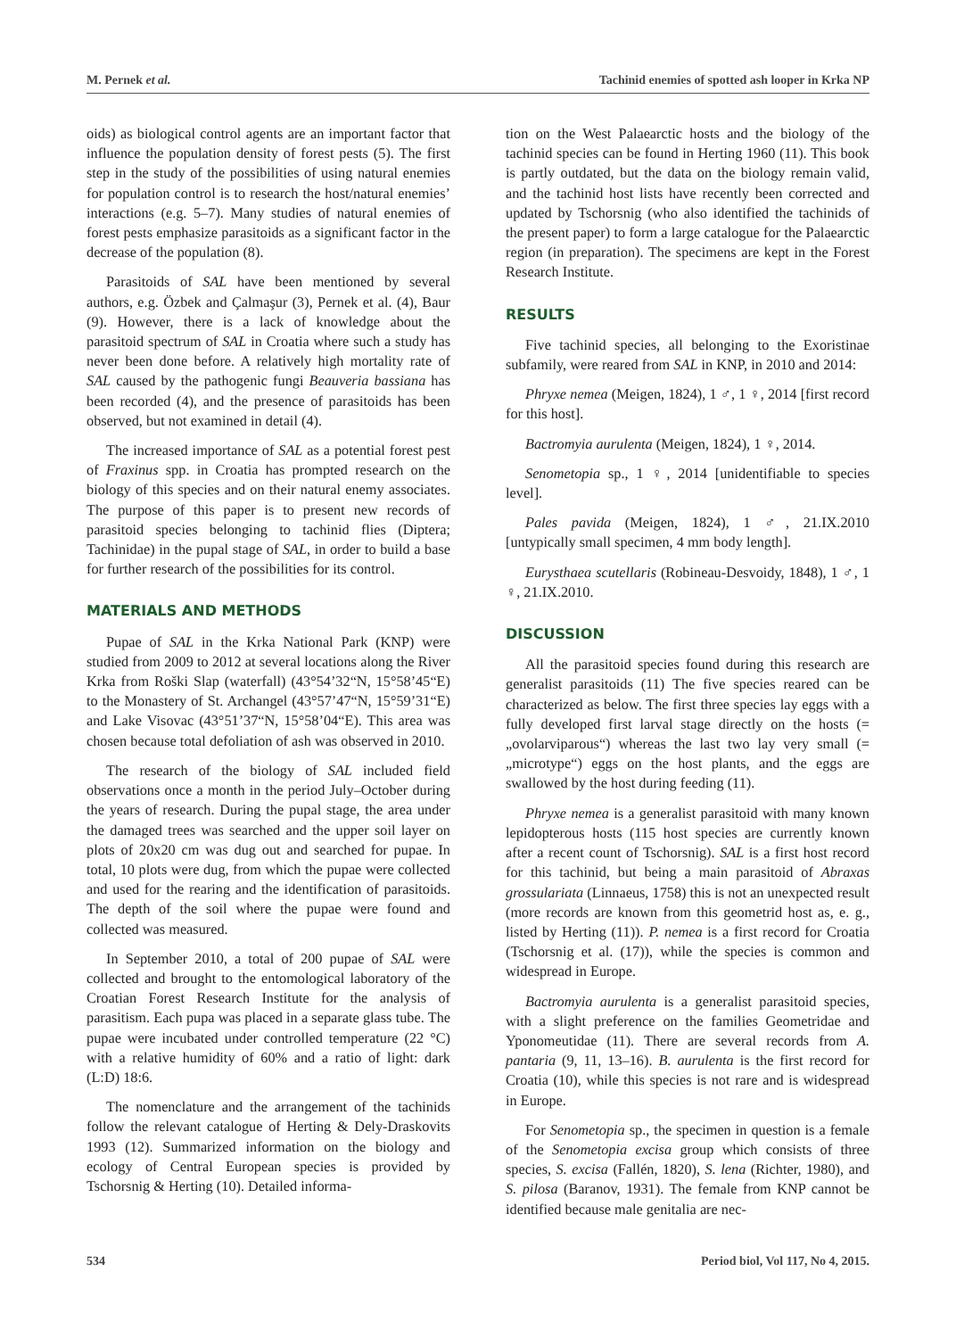M. Pernek et al. Tachinid enemies of spotted ash looper in Krka NP
oids) as biological control agents are an important factor that influence the population density of forest pests (5). The first step in the study of the possibilities of using natural enemies for population control is to research the host/natural enemies’ interactions (e.g. 5–7). Many studies of natural enemies of forest pests emphasize parasitoids as a significant factor in the decrease of the population (8).
Parasitoids of SAL have been mentioned by several authors, e.g. Özbek and Çalmaşur (3), Pernek et al. (4), Baur (9). However, there is a lack of knowledge about the parasitoid spectrum of SAL in Croatia where such a study has never been done before. A relatively high mortality rate of SAL caused by the pathogenic fungi Beauveria bassiana has been recorded (4), and the presence of parasitoids has been observed, but not examined in detail (4).
The increased importance of SAL as a potential forest pest of Fraxinus spp. in Croatia has prompted research on the biology of this species and on their natural enemy associates. The purpose of this paper is to present new records of parasitoid species belonging to tachinid flies (Diptera; Tachinidae) in the pupal stage of SAL, in order to build a base for further research of the possibilities for its control.
MATERIALS AND METHODS
Pupae of SAL in the Krka National Park (KNP) were studied from 2009 to 2012 at several locations along the River Krka from Roški Slap (waterfall) (43°54’32“N, 15°58’45“E) to the Monastery of St. Archangel (43°57’47“N, 15°59’31“E) and Lake Visovac (43°51’37“N, 15°58’04“E). This area was chosen because total defoliation of ash was observed in 2010.
The research of the biology of SAL included field observations once a month in the period July–October during the years of research. During the pupal stage, the area under the damaged trees was searched and the upper soil layer on plots of 20x20 cm was dug out and searched for pupae. In total, 10 plots were dug, from which the pupae were collected and used for the rearing and the identification of parasitoids. The depth of the soil where the pupae were found and collected was measured.
In September 2010, a total of 200 pupae of SAL were collected and brought to the entomological laboratory of the Croatian Forest Research Institute for the analysis of parasitism. Each pupa was placed in a separate glass tube. The pupae were incubated under controlled temperature (22 °C) with a relative humidity of 60% and a ratio of light: dark (L:D) 18:6.
The nomenclature and the arrangement of the tachinids follow the relevant catalogue of Herting & Dely-Draskovits 1993 (12). Summarized information on the biology and ecology of Central European species is provided by Tschorsnig & Herting (10). Detailed informa-
tion on the West Palaearctic hosts and the biology of the tachinid species can be found in Herting 1960 (11). This book is partly outdated, but the data on the biology remain valid, and the tachinid host lists have recently been corrected and updated by Tschorsnig (who also identified the tachinids of the present paper) to form a large catalogue for the Palaearctic region (in preparation). The specimens are kept in the Forest Research Institute.
RESULTS
Five tachinid species, all belonging to the Exoristinae subfamily, were reared from SAL in KNP, in 2010 and 2014:
Phryxe nemea (Meigen, 1824), 1 ♂, 1 ♀, 2014 [first record for this host].
Bactromyia aurulenta (Meigen, 1824), 1 ♀, 2014.
Senometopia sp., 1 ♀, 2014 [unidentifiable to species level].
Pales pavida (Meigen, 1824), 1 ♂, 21.IX.2010 [untypically small specimen, 4 mm body length].
Eurysthaea scutellaris (Robineau-Desvoidy, 1848), 1 ♂, 1 ♀, 21.IX.2010.
DISCUSSION
All the parasitoid species found during this research are generalist parasitoids (11) The five species reared can be characterized as below. The first three species lay eggs with a fully developed first larval stage directly on the hosts (= „ovolarviparous“) whereas the last two lay very small (= „microtype“) eggs on the host plants, and the eggs are swallowed by the host during feeding (11).
Phryxe nemea is a generalist parasitoid with many known lepidopterous hosts (115 host species are currently known after a recent count of Tschorsnig). SAL is a first host record for this tachinid, but being a main parasitoid of Abraxas grossulariata (Linnaeus, 1758) this is not an unexpected result (more records are known from this geometrid host as, e. g., listed by Herting (11)). P. nemea is a first record for Croatia (Tschorsnig et al. (17)), while the species is common and widespread in Europe.
Bactromyia aurulenta is a generalist parasitoid species, with a slight preference on the families Geometridae and Yponomeutidae (11). There are several records from A. pantaria (9, 11, 13–16). B. aurulenta is the first record for Croatia (10), while this species is not rare and is widespread in Europe.
For Senometopia sp., the specimen in question is a female of the Senometopia excisa group which consists of three species, S. excisa (Fallén, 1820), S. lena (Richter, 1980), and S. pilosa (Baranov, 1931). The female from KNP cannot be identified because male genitalia are nec-
534 Period biol, Vol 117, No 4, 2015.